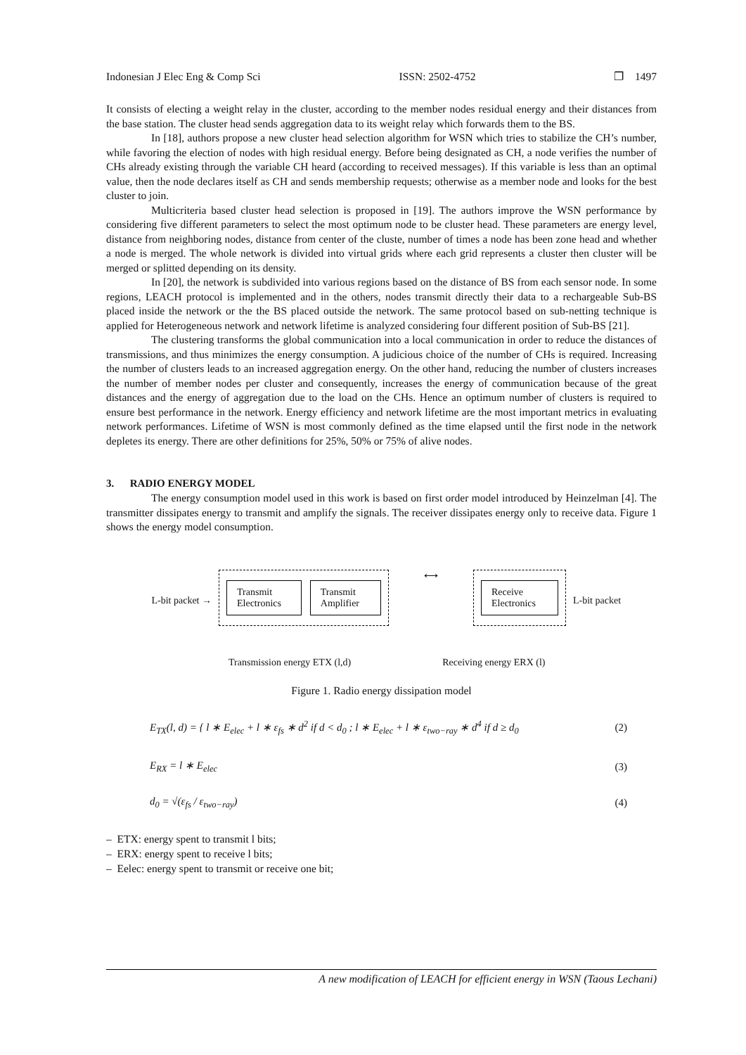Indonesian J Elec Eng & Comp Sci ISSN: 2502-4752 ❐ 1497
It consists of electing a weight relay in the cluster, according to the member nodes residual energy and their distances from the base station. The cluster head sends aggregation data to its weight relay which forwards them to the BS.
In [18], authors propose a new cluster head selection algorithm for WSN which tries to stabilize the CH’s number, while favoring the election of nodes with high residual energy. Before being designated as CH, a node verifies the number of CHs already existing through the variable CH heard (according to received messages). If this variable is less than an optimal value, then the node declares itself as CH and sends membership requests; otherwise as a member node and looks for the best cluster to join.
Multicriteria based cluster head selection is proposed in [19]. The authors improve the WSN performance by considering five different parameters to select the most optimum node to be cluster head. These parameters are energy level, distance from neighboring nodes, distance from center of the cluste, number of times a node has been zone head and whether a node is merged. The whole network is divided into virtual grids where each grid represents a cluster then cluster will be merged or splitted depending on its density.
In [20], the network is subdivided into various regions based on the distance of BS from each sensor node. In some regions, LEACH protocol is implemented and in the others, nodes transmit directly their data to a rechargeable Sub-BS placed inside the network or the the BS placed outside the network. The same protocol based on sub-netting technique is applied for Heterogeneous network and network lifetime is analyzed considering four different position of Sub-BS [21].
The clustering transforms the global communication into a local communication in order to reduce the distances of transmissions, and thus minimizes the energy consumption. A judicious choice of the number of CHs is required. Increasing the number of clusters leads to an increased aggregation energy. On the other hand, reducing the number of clusters increases the number of member nodes per cluster and consequently, increases the energy of communication because of the great distances and the energy of aggregation due to the load on the CHs. Hence an optimum number of clusters is required to ensure best performance in the network. Energy efficiency and network lifetime are the most important metrics in evaluating network performances. Lifetime of WSN is most commonly defined as the time elapsed until the first node in the network depletes its energy. There are other definitions for 25%, 50% or 75% of alive nodes.
3. RADIO ENERGY MODEL
The energy consumption model used in this work is based on first order model introduced by Heinzelman [4]. The transmitter dissipates energy to transmit and amplify the signals. The receiver dissipates energy only to receive data. Figure 1 shows the energy model consumption.
L-bit packet →
Transmit Electronics Transmit Amplifier
⟷
Receive Electronics
L-bit packet
Transmission energy ETX (l,d) Receiving energy ERX (l)
Figure 1. Radio energy dissipation model
E<sub>TX</sub>(l, d) = { l ∗ E<sub>elec</sub> + l ∗ ε<sub>fs</sub> ∗ d<sup>2</sup> if d < d<sub>0</sub> ; l ∗ E<sub>elec</sub> + l ∗ ε<sub>two−ray</sub> ∗ d<sup>4</sup> if d ≥ d<sub>0</sub> (2)
E<sub>RX</sub> = l ∗ E<sub>elec</sub> (3)
d<sub>0</sub> = √(ε<sub>fs</sub> / ε<sub>two−ray</sub>) (4)
– ETX: energy spent to transmit l bits;
– ERX: energy spent to receive l bits;
– Eelec: energy spent to transmit or receive one bit;
A new modification of LEACH for efficient energy in WSN (Taous Lechani)